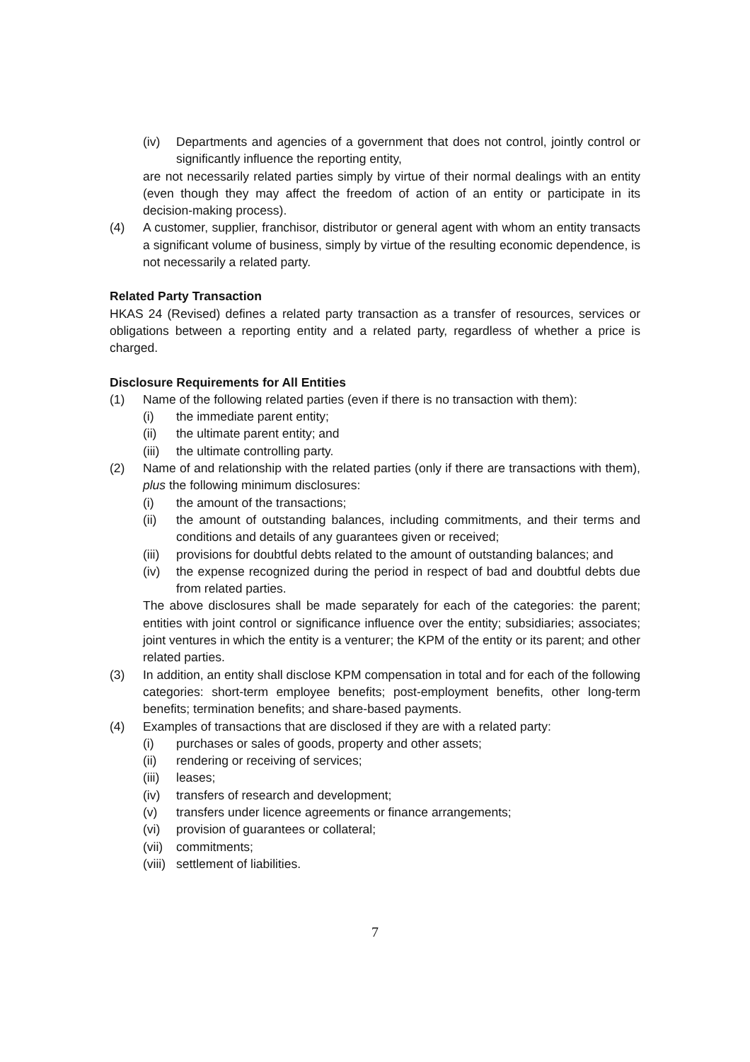(iv) Departments and agencies of a government that does not control, jointly control or significantly influence the reporting entity,
are not necessarily related parties simply by virtue of their normal dealings with an entity (even though they may affect the freedom of action of an entity or participate in its decision-making process).
(4) A customer, supplier, franchisor, distributor or general agent with whom an entity transacts a significant volume of business, simply by virtue of the resulting economic dependence, is not necessarily a related party.
Related Party Transaction
HKAS 24 (Revised) defines a related party transaction as a transfer of resources, services or obligations between a reporting entity and a related party, regardless of whether a price is charged.
Disclosure Requirements for All Entities
(1) Name of the following related parties (even if there is no transaction with them):
(i) the immediate parent entity;
(ii) the ultimate parent entity; and
(iii) the ultimate controlling party.
(2) Name of and relationship with the related parties (only if there are transactions with them), plus the following minimum disclosures:
(i) the amount of the transactions;
(ii) the amount of outstanding balances, including commitments, and their terms and conditions and details of any guarantees given or received;
(iii) provisions for doubtful debts related to the amount of outstanding balances; and
(iv) the expense recognized during the period in respect of bad and doubtful debts due from related parties.
The above disclosures shall be made separately for each of the categories: the parent; entities with joint control or significance influence over the entity; subsidiaries; associates; joint ventures in which the entity is a venturer; the KPM of the entity or its parent; and other related parties.
(3) In addition, an entity shall disclose KPM compensation in total and for each of the following categories: short-term employee benefits; post-employment benefits, other long-term benefits; termination benefits; and share-based payments.
(4) Examples of transactions that are disclosed if they are with a related party:
(i) purchases or sales of goods, property and other assets;
(ii) rendering or receiving of services;
(iii) leases;
(iv) transfers of research and development;
(v) transfers under licence agreements or finance arrangements;
(vi) provision of guarantees or collateral;
(vii) commitments;
(viii) settlement of liabilities.
7